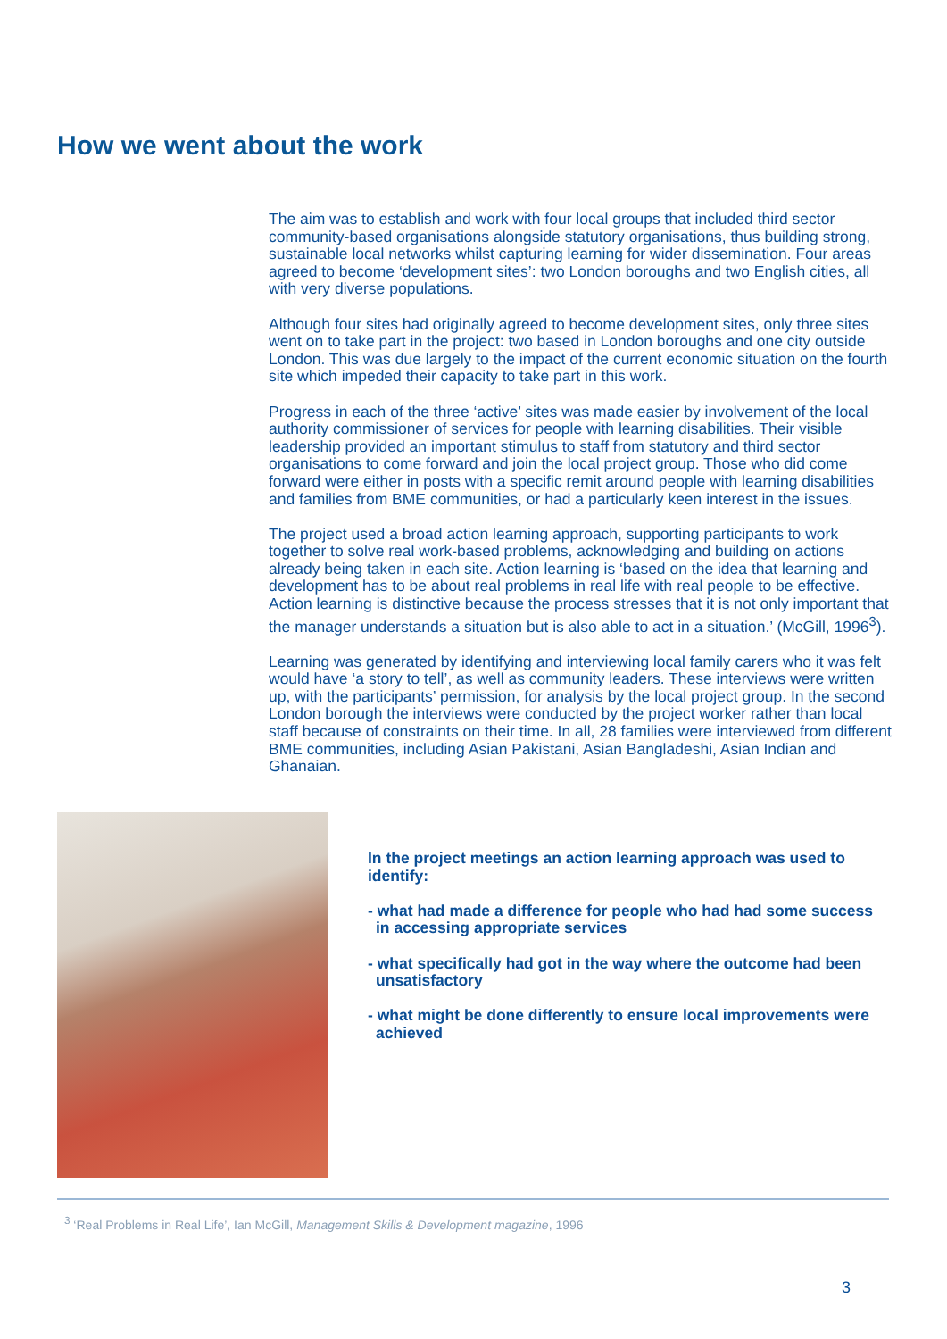How we went about the work
The aim was to establish and work with four local groups that included third sector community-based organisations alongside statutory organisations, thus building strong, sustainable local networks whilst capturing learning for wider dissemination. Four areas agreed to become ‘development sites’: two London boroughs and two English cities, all with very diverse populations.
Although four sites had originally agreed to become development sites, only three sites went on to take part in the project: two based in London boroughs and one city outside London. This was due largely to the impact of the current economic situation on the fourth site which impeded their capacity to take part in this work.
Progress in each of the three ‘active’ sites was made easier by involvement of the local authority commissioner of services for people with learning disabilities. Their visible leadership provided an important stimulus to staff from statutory and third sector organisations to come forward and join the local project group. Those who did come forward were either in posts with a specific remit around people with learning disabilities and families from BME communities, or had a particularly keen interest in the issues.
The project used a broad action learning approach, supporting participants to work together to solve real work-based problems, acknowledging and building on actions already being taken in each site. Action learning is ‘based on the idea that learning and development has to be about real problems in real life with real people to be effective. Action learning is distinctive because the process stresses that it is not only important that the manager understands a situation but is also able to act in a situation.’ (McGill, 1996<sup>3</sup>).
Learning was generated by identifying and interviewing local family carers who it was felt would have ‘a story to tell’, as well as community leaders. These interviews were written up, with the participants’ permission, for analysis by the local project group. In the second London borough the interviews were conducted by the project worker rather than local staff because of constraints on their time. In all, 28 families were interviewed from different BME communities, including Asian Pakistani, Asian Bangladeshi, Asian Indian and Ghanaian.
In the project meetings an action learning approach was used to identify:
- what had made a difference for people who had had some success in accessing appropriate services
- what specifically had got in the way where the outcome had been unsatisfactory
- what might be done differently to ensure local improvements were achieved
<sup>3</sup> ‘Real Problems in Real Life’, Ian McGill, Management Skills & Development magazine, 1996
3